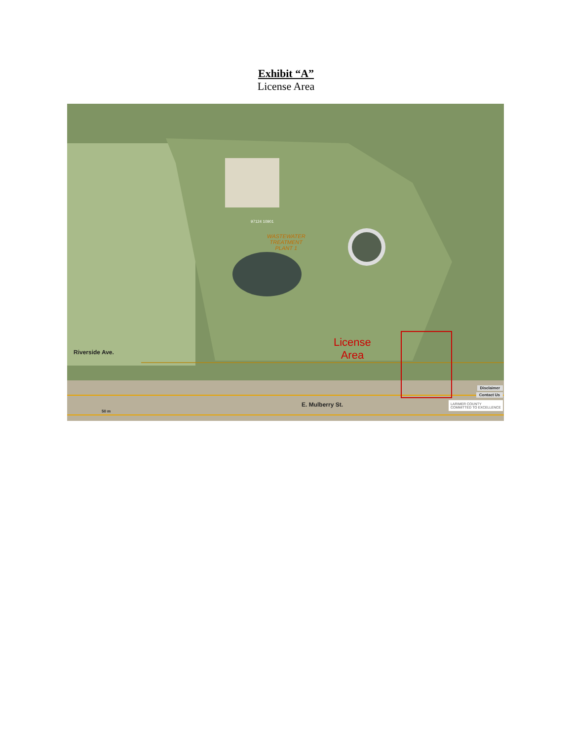Exhibit “A”
License Area
Riverside Ave.
E. Mulberry St.
WASTEWATER
TREATMENT
PLANT 1
97124 10901
License
Area
Disclaimer
Contact Us
LARIMER COUNTY
COMMITTED TO EXCELLENCE
50 m